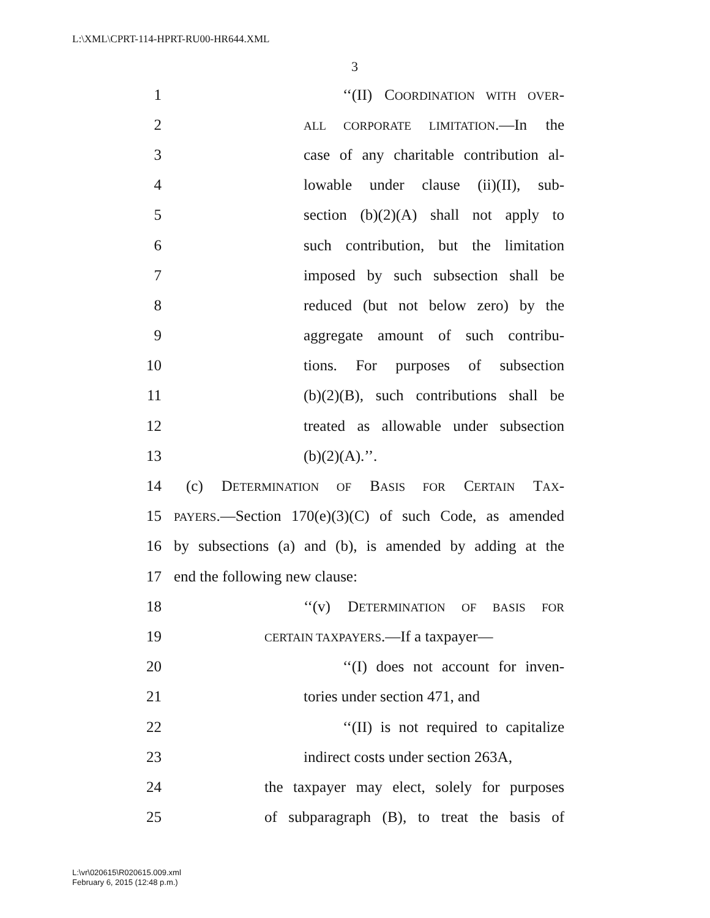L:\XML\CPRT-114-HPRT-RU00-HR644.XML
3
1 ‘‘(II) COORDINATION WITH OVER-
2 ALL CORPORATE LIMITATION.—In the
3 case of any charitable contribution al-
4 lowable under clause (ii)(II), sub-
5 section (b)(2)(A) shall not apply to
6 such contribution, but the limitation
7 imposed by such subsection shall be
8 reduced (but not below zero) by the
9 aggregate amount of such contribu-
10 tions. For purposes of subsection
11 (b)(2)(B), such contributions shall be
12 treated as allowable under subsection
13 (b)(2)(A).’’.
14 (c) DETERMINATION OF BASIS FOR CERTAIN TAX-
15 PAYERS.—Section 170(e)(3)(C) of such Code, as amended
16 by subsections (a) and (b), is amended by adding at the
17 end the following new clause:
18 ‘‘(v) DETERMINATION OF BASIS FOR
19 CERTAIN TAXPAYERS.—If a taxpayer—
20 ‘‘(I) does not account for inven-
21 tories under section 471, and
22 ‘‘(II) is not required to capitalize
23 indirect costs under section 263A,
24 the taxpayer may elect, solely for purposes
25 of subparagraph (B), to treat the basis of
L:\vr\020615\R020615.009.xml
February 6, 2015 (12:48 p.m.)